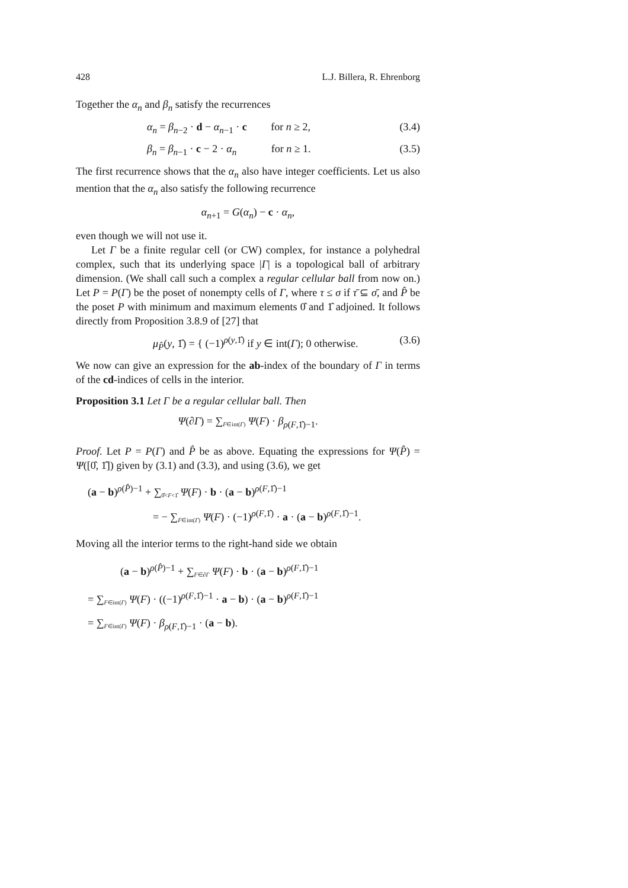428 L.J. Billera, R. Ehrenborg
Together the α<sub>n</sub> and β<sub>n</sub> satisfy the recurrences
α<sub>n</sub> = β<sub>n−2</sub> · d − α<sub>n−1</sub> · c for n ≥ 2, (3.4)
β<sub>n</sub> = β<sub>n−1</sub> · c − 2 · α<sub>n</sub> for n ≥ 1. (3.5)
The first recurrence shows that the α<sub>n</sub> also have integer coefficients. Let us also mention that the α<sub>n</sub> also satisfy the following recurrence
α<sub>n+1</sub> = G(α<sub>n</sub>) − c · α<sub>n</sub>,
even though we will not use it.
Let Γ be a finite regular cell (or CW) complex, for instance a polyhedral complex, such that its underlying space |Γ| is a topological ball of arbitrary dimension. (We shall call such a complex a regular cellular ball from now on.) Let P = P(Γ) be the poset of nonempty cells of Γ, where τ ≤ σ if τ̄ ⊆ σ̄, and P̂ be the poset P with minimum and maximum elements 0̂ and 1̂ adjoined. It follows directly from Proposition 3.8.9 of [27] that
μ<sub>P̂</sub>(y, 1̂) = { (−1)<sup>ρ(y,1̂)</sup> if y ∈ int(Γ); 0 otherwise. (3.6)
We now can give an expression for the ab-index of the boundary of Γ in terms of the cd-indices of cells in the interior.
Proposition 3.1 Let Γ be a regular cellular ball. Then
Ψ(∂Γ) = ∑<sub>F∈int(Γ)</sub> Ψ(F) · β<sub>ρ(F,1̂)−1</sub>.
Proof. Let P = P(Γ) and P̂ be as above. Equating the expressions for Ψ(P̂) = Ψ([0̂, 1̂]) given by (3.1) and (3.3), and using (3.6), we get
(a − b)<sup>ρ(P̂)−1</sup> + ∑<sub>0̂<F<1̂</sub> Ψ(F) · b · (a − b)<sup>ρ(F,1̂)−1</sup>
= − ∑<sub>F∈int(Γ)</sub> Ψ(F) · (−1)<sup>ρ(F,1̂)</sup> · a · (a − b)<sup>ρ(F,1̂)−1</sup>.
Moving all the interior terms to the right-hand side we obtain
(a − b)<sup>ρ(P̂)−1</sup> + ∑<sub>F∈∂Γ</sub> Ψ(F) · b · (a − b)<sup>ρ(F,1̂)−1</sup>
= ∑<sub>F∈int(Γ)</sub> Ψ(F) · ((−1)<sup>ρ(F,1̂)−1</sup> · a − b) · (a − b)<sup>ρ(F,1̂)−1</sup>
= ∑<sub>F∈int(Γ)</sub> Ψ(F) · β<sub>ρ(F,1̂)−1</sub> · (a − b).